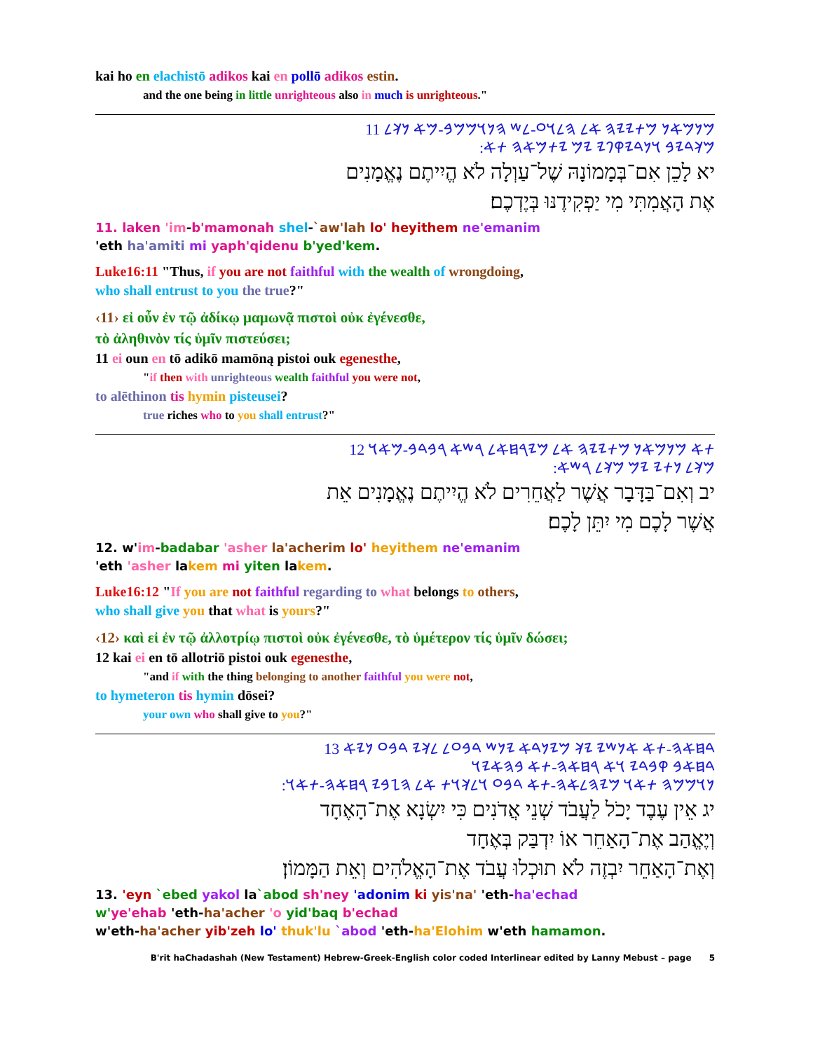kai ho en elachistō adikos kai en pollō adikos estin.
and the one being in little unrighteous also in much is unrighteous."
𐤌𐤍𐤌𐤀𐤍 𐤌𐤕𐤉𐤉𐤄 𐤀𐤋 𐤄𐤋𐤅𐤏-𐤋𐤔 𐤄𐤍𐤅𐤌𐤌𐤁-𐤌𐤀 𐤍𐤊𐤋 11
:𐤌𐤊𐤃𐤉𐤁 𐤅𐤍𐤃𐤉𐤒𐤐𐤉 𐤉𐤌 𐤉𐤕𐤌𐤀𐤄 𐤕𐤀
יא לָכֵן אִם־בְּמָמוֹנָהּ שֶׁל־עַוְלָה לֹא הֱיִיתֶם נֶאֱמָנִים
אֶת הָאֲמִתִּי מִי יַפְקִידֶנּוּ בְּיֶדְכֶם׃
11. laken 'im-b'mamonah shel-`aw'lah lo' heyithem ne'emanim
'eth ha'amiti mi yaph'qidenu b'yed'kem.
Luke16:11 "Thus, if you are not faithful with the wealth of wrongdoing,
who shall entrust to you the true?"
‹11› εἰ οὖν ἐν τῷ ἀδίκῳ μαμωνᾷ πιστοὶ οὐκ ἐγένεσθε,
τὸ ἀληθινὸν τίς ὑμῖν πιστεύσει;
11 ei oun en tō adikō mamōną pistoi ouk egenesthe,
"if then with unrighteous wealth faithful you were not,
to alēthinon tis hymin pisteusei?
true riches who to you shall entrust?"
𐤕𐤀 𐤌𐤍𐤌𐤀𐤍 𐤌𐤕𐤉𐤉𐤄 𐤀𐤋 𐤌𐤉𐤓𐤇𐤀𐤋 𐤓𐤔𐤀 𐤓𐤁𐤃𐤁-𐤌𐤀𐤅 12
:𐤌𐤊𐤋 𐤍𐤕𐤉 𐤉𐤌 𐤌𐤊𐤋 𐤓𐤔𐤀
יב וְאִם־בַּדָּבָר אֲשֶׁר לַאֲחֵרִים לֹא הֱיִיתֶם נֶאֱמָנִים אֵת
אֲשֶׁר לָכֶם מִי יִתֵּן לָכֶם׃
12. w'im-badabar 'asher la'acherim lo' heyithem ne'emanim
'eth 'asher lakem mi yiten lakem.
Luke16:12 "If you are not faithful regarding to what belongs to others,
who shall give you that what is yours?"
‹12› καὶ εἰ ἐν τῷ ἀλλοτρίῳ πιστοὶ οὐκ ἐγένεσθε, τὸ ὑμέτερον τίς ὑμῖν δώσει;
12 kai ei en tō allotriō pistoi ouk egenesthe,
"and if with the thing belonging to another faithful you were not,
to hymeteron tis hymin dōsei?
your own who shall give to you?"
𐤃𐤇𐤀𐤄-𐤕𐤀 𐤀𐤍𐤔𐤉 𐤉𐤊 𐤌𐤉𐤍𐤃𐤀 𐤉𐤍𐤔 𐤃𐤁𐤏𐤋 𐤋𐤊𐤉 𐤃𐤁𐤏 𐤍𐤉𐤀 13
𐤃𐤇𐤀𐤁 𐤒𐤁𐤃𐤉 𐤅𐤀 𐤓𐤇𐤀𐤄-𐤕𐤀 𐤁𐤄𐤀𐤉𐤅
:𐤍𐤅𐤌𐤌𐤄 𐤕𐤀𐤅 𐤌𐤉𐤄𐤋𐤀𐤄-𐤕𐤀 𐤃𐤁𐤏 𐤅𐤋𐤊𐤅𐤕 𐤀𐤋 𐤄𐤆𐤁𐤉 𐤓𐤇𐤀𐤄-𐤕𐤀𐤅
יג אֵין עֶבֶד יָכֹל לַעֲבֹד שְׁנֵי אֲדֹנִים כִּי יִשְׂנָא אֶת־הָאֶחָד
וְיֶאֱהַב אֶת־הָאַחֵר אוֹ יִדְבַּק בְּאֶחָד
וְאֶת־הָאַחֵר יִבְזֶה לֹא תוּכְלוּ עֲבֹד אֶת־הָאֱלֹהִים וְאֵת הַמָּמוֹן׃
13. 'eyn `ebed yakol la`abod sh'ney 'adonim ki yis'na' 'eth-ha'echad
w'ye'ehab 'eth-ha'acher 'o yid'baq b'echad
w'eth-ha'acher yib'zeh lo' thuk'lu `abod 'eth-ha'Elohim w'eth hamamon.
B'rit haChadashah (New Testament) Hebrew-Greek-English color coded Interlinear edited by Lanny Mebust – page 5